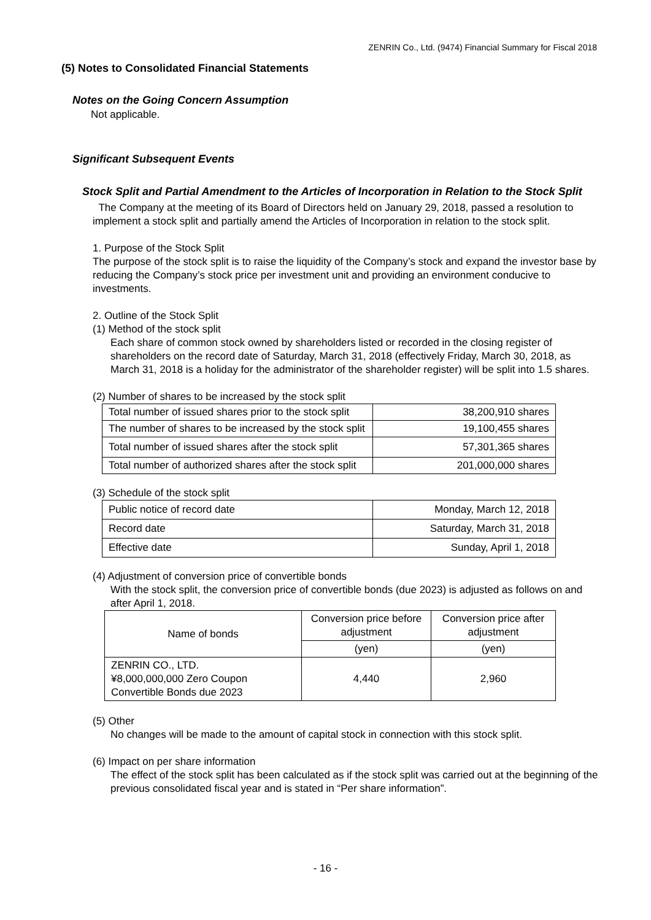ZENRIN Co., Ltd. (9474) Financial Summary for Fiscal 2018
(5) Notes to Consolidated Financial Statements
Notes on the Going Concern Assumption
Not applicable.
Significant Subsequent Events
Stock Split and Partial Amendment to the Articles of Incorporation in Relation to the Stock Split
The Company at the meeting of its Board of Directors held on January 29, 2018, passed a resolution to implement a stock split and partially amend the Articles of Incorporation in relation to the stock split.
1. Purpose of the Stock Split
The purpose of the stock split is to raise the liquidity of the Company’s stock and expand the investor base by reducing the Company’s stock price per investment unit and providing an environment conducive to investments.
2. Outline of the Stock Split
(1) Method of the stock split
Each share of common stock owned by shareholders listed or recorded in the closing register of shareholders on the record date of Saturday, March 31, 2018 (effectively Friday, March 30, 2018, as March 31, 2018 is a holiday for the administrator of the shareholder register) will be split into 1.5 shares.
(2) Number of shares to be increased by the stock split
| Total number of issued shares prior to the stock split | 38,200,910 shares |
| The number of shares to be increased by the stock split | 19,100,455 shares |
| Total number of issued shares after the stock split | 57,301,365 shares |
| Total number of authorized shares after the stock split | 201,000,000 shares |
(3) Schedule of the stock split
| Public notice of record date | Monday, March 12, 2018 |
| Record date | Saturday, March 31, 2018 |
| Effective date | Sunday, April 1, 2018 |
(4) Adjustment of conversion price of convertible bonds
With the stock split, the conversion price of convertible bonds (due 2023) is adjusted as follows on and after April 1, 2018.
| Name of bonds | Conversion price before adjustment | Conversion price after adjustment |
| | (yen) | (yen) |
| ZENRIN CO., LTD. ¥8,000,000,000 Zero Coupon Convertible Bonds due 2023 | 4,440 | 2,960 |
(5) Other
No changes will be made to the amount of capital stock in connection with this stock split.
(6) Impact on per share information
The effect of the stock split has been calculated as if the stock split was carried out at the beginning of the previous consolidated fiscal year and is stated in “Per share information”.
- 16 -